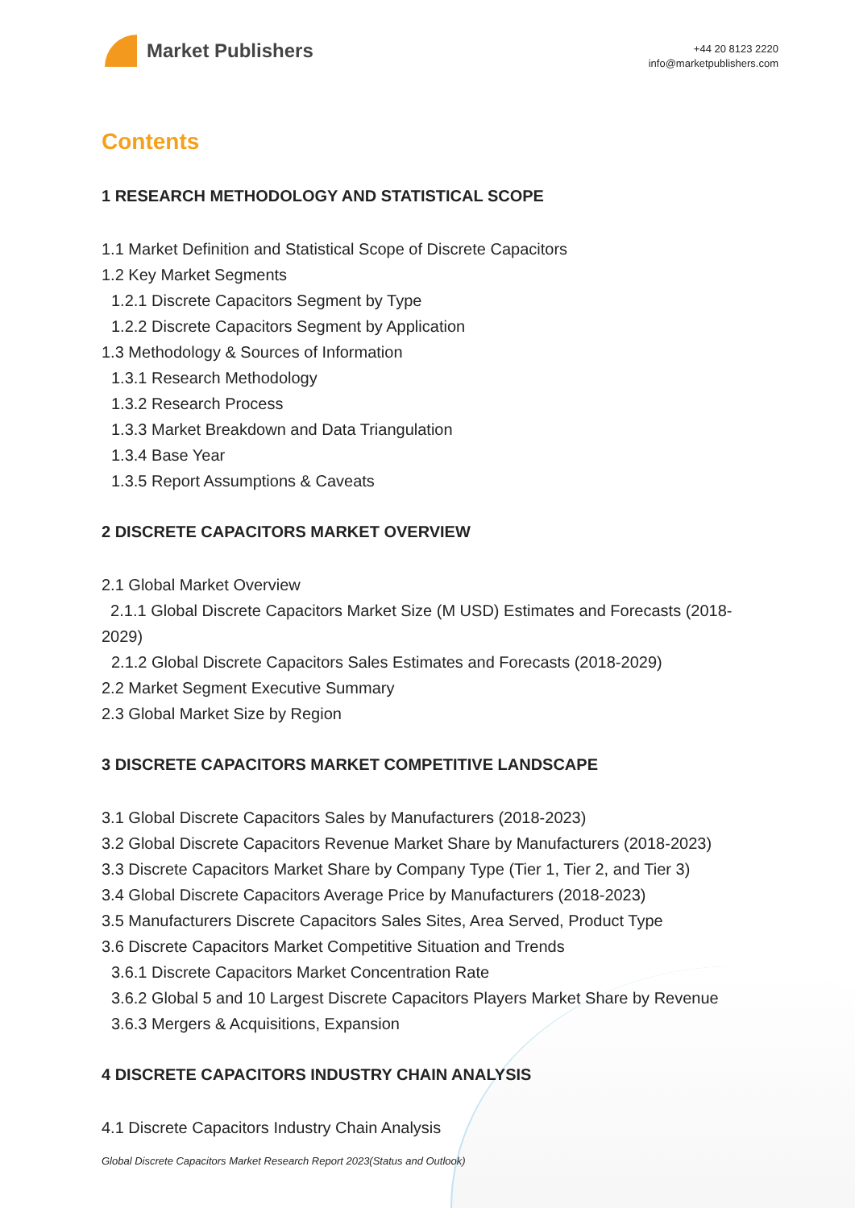Market Publishers
+44 20 8123 2220
info@marketpublishers.com
Contents
1 RESEARCH METHODOLOGY AND STATISTICAL SCOPE
1.1 Market Definition and Statistical Scope of Discrete Capacitors
1.2 Key Market Segments
1.2.1 Discrete Capacitors Segment by Type
1.2.2 Discrete Capacitors Segment by Application
1.3 Methodology & Sources of Information
1.3.1 Research Methodology
1.3.2 Research Process
1.3.3 Market Breakdown and Data Triangulation
1.3.4 Base Year
1.3.5 Report Assumptions & Caveats
2 DISCRETE CAPACITORS MARKET OVERVIEW
2.1 Global Market Overview
2.1.1 Global Discrete Capacitors Market Size (M USD) Estimates and Forecasts (2018-2029)
2.1.2 Global Discrete Capacitors Sales Estimates and Forecasts (2018-2029)
2.2 Market Segment Executive Summary
2.3 Global Market Size by Region
3 DISCRETE CAPACITORS MARKET COMPETITIVE LANDSCAPE
3.1 Global Discrete Capacitors Sales by Manufacturers (2018-2023)
3.2 Global Discrete Capacitors Revenue Market Share by Manufacturers (2018-2023)
3.3 Discrete Capacitors Market Share by Company Type (Tier 1, Tier 2, and Tier 3)
3.4 Global Discrete Capacitors Average Price by Manufacturers (2018-2023)
3.5 Manufacturers Discrete Capacitors Sales Sites, Area Served, Product Type
3.6 Discrete Capacitors Market Competitive Situation and Trends
3.6.1 Discrete Capacitors Market Concentration Rate
3.6.2 Global 5 and 10 Largest Discrete Capacitors Players Market Share by Revenue
3.6.3 Mergers & Acquisitions, Expansion
4 DISCRETE CAPACITORS INDUSTRY CHAIN ANALYSIS
4.1 Discrete Capacitors Industry Chain Analysis
Global Discrete Capacitors Market Research Report 2023(Status and Outlook)